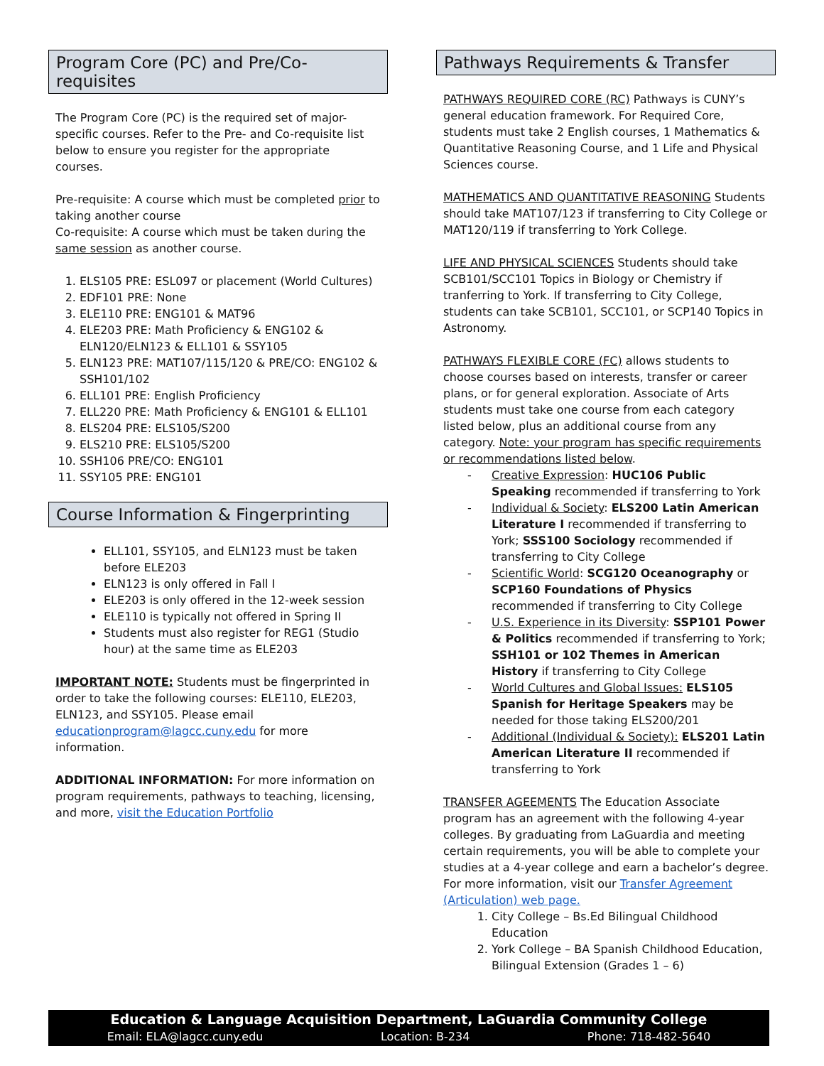Program Core (PC) and Pre/Co-requisites
The Program Core (PC) is the required set of major-specific courses. Refer to the Pre- and Co-requisite list below to ensure you register for the appropriate courses.
Pre-requisite: A course which must be completed prior to taking another course
Co-requisite: A course which must be taken during the same session as another course.
1. ELS105 PRE: ESL097 or placement (World Cultures)
2. EDF101 PRE: None
3. ELE110 PRE: ENG101 & MAT96
4. ELE203 PRE: Math Proficiency & ENG102 & ELN120/ELN123 & ELL101 & SSY105
5. ELN123 PRE: MAT107/115/120 & PRE/CO: ENG102 & SSH101/102
6. ELL101 PRE: English Proficiency
7. ELL220 PRE: Math Proficiency & ENG101 & ELL101
8. ELS204 PRE: ELS105/S200
9. ELS210 PRE: ELS105/S200
10. SSH106 PRE/CO: ENG101
11. SSY105 PRE: ENG101
Course Information & Fingerprinting
ELL101, SSY105, and ELN123 must be taken before ELE203
ELN123 is only offered in Fall I
ELE203 is only offered in the 12-week session
ELE110 is typically not offered in Spring II
Students must also register for REG1 (Studio hour) at the same time as ELE203
IMPORTANT NOTE: Students must be fingerprinted in order to take the following courses: ELE110, ELE203, ELN123, and SSY105. Please email educationprogram@lagcc.cuny.edu for more information.
ADDITIONAL INFORMATION: For more information on program requirements, pathways to teaching, licensing, and more, visit the Education Portfolio
Pathways Requirements & Transfer
PATHWAYS REQUIRED CORE (RC) Pathways is CUNY’s general education framework. For Required Core, students must take 2 English courses, 1 Mathematics & Quantitative Reasoning Course, and 1 Life and Physical Sciences course.
MATHEMATICS AND QUANTITATIVE REASONING Students should take MAT107/123 if transferring to City College or MAT120/119 if transferring to York College.
LIFE AND PHYSICAL SCIENCES Students should take SCB101/SCC101 Topics in Biology or Chemistry if tranferring to York. If transferring to City College, students can take SCB101, SCC101, or SCP140 Topics in Astronomy.
PATHWAYS FLEXIBLE CORE (FC) allows students to choose courses based on interests, transfer or career plans, or for general exploration. Associate of Arts students must take one course from each category listed below, plus an additional course from any category. Note: your program has specific requirements or recommendations listed below.
- Creative Expression: HUC106 Public Speaking recommended if transferring to York
- Individual & Society: ELS200 Latin American Literature I recommended if transferring to York; SSS100 Sociology recommended if transferring to City College
- Scientific World: SCG120 Oceanography or SCP160 Foundations of Physics recommended if transferring to City College
- U.S. Experience in its Diversity: SSP101 Power & Politics recommended if transferring to York; SSH101 or 102 Themes in American History if transferring to City College
- World Cultures and Global Issues: ELS105 Spanish for Heritage Speakers may be needed for those taking ELS200/201
- Additional (Individual & Society): ELS201 Latin American Literature II recommended if transferring to York
TRANSFER AGEEMENTS The Education Associate program has an agreement with the following 4-year colleges. By graduating from LaGuardia and meeting certain requirements, you will be able to complete your studies at a 4-year college and earn a bachelor’s degree. For more information, visit our Transfer Agreement (Articulation) web page.
1. City College – Bs.Ed Bilingual Childhood Education
2. York College – BA Spanish Childhood Education, Bilingual Extension (Grades 1 – 6)
Education & Language Acquisition Department, LaGuardia Community College
Email: ELA@lagcc.cuny.edu Location: B-234 Phone: 718-482-5640